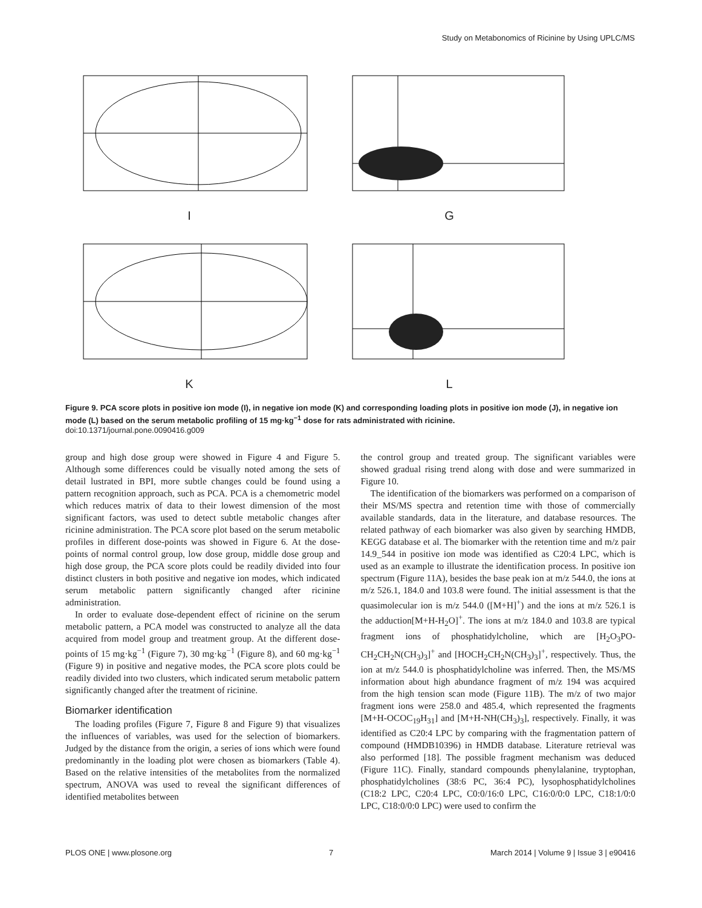Study on Metabonomics of Ricinine by Using UPLC/MS
I G
K L
Figure 9. PCA score plots in positive ion mode (I), in negative ion mode (K) and corresponding loading plots in positive ion mode (J), in negative ion mode (L) based on the serum metabolic profiling of 15 mg·kg<sup>−1</sup> dose for rats administrated with ricinine.
doi:10.1371/journal.pone.0090416.g009
group and high dose group were showed in Figure 4 and Figure 5. Although some differences could be visually noted among the sets of detail lustrated in BPI, more subtle changes could be found using a pattern recognition approach, such as PCA. PCA is a chemometric model which reduces matrix of data to their lowest dimension of the most significant factors, was used to detect subtle metabolic changes after ricinine administration. The PCA score plot based on the serum metabolic profiles in different dose-points was showed in Figure 6. At the dose-points of normal control group, low dose group, middle dose group and high dose group, the PCA score plots could be readily divided into four distinct clusters in both positive and negative ion modes, which indicated serum metabolic pattern significantly changed after ricinine administration.
In order to evaluate dose-dependent effect of ricinine on the serum metabolic pattern, a PCA model was constructed to analyze all the data acquired from model group and treatment group. At the different dose-points of 15 mg·kg<sup>−1</sup> (Figure 7), 30 mg·kg<sup>−1</sup> (Figure 8), and 60 mg·kg<sup>−1</sup> (Figure 9) in positive and negative modes, the PCA score plots could be readily divided into two clusters, which indicated serum metabolic pattern significantly changed after the treatment of ricinine.
Biomarker identification
The loading profiles (Figure 7, Figure 8 and Figure 9) that visualizes the influences of variables, was used for the selection of biomarkers. Judged by the distance from the origin, a series of ions which were found predominantly in the loading plot were chosen as biomarkers (Table 4). Based on the relative intensities of the metabolites from the normalized spectrum, ANOVA was used to reveal the significant differences of identified metabolites between
the control group and treated group. The significant variables were showed gradual rising trend along with dose and were summarized in Figure 10.
The identification of the biomarkers was performed on a comparison of their MS/MS spectra and retention time with those of commercially available standards, data in the literature, and database resources. The related pathway of each biomarker was also given by searching HMDB, KEGG database et al. The biomarker with the retention time and m/z pair 14.9_544 in positive ion mode was identified as C20:4 LPC, which is used as an example to illustrate the identification process. In positive ion spectrum (Figure 11A), besides the base peak ion at m/z 544.0, the ions at m/z 526.1, 184.0 and 103.8 were found. The initial assessment is that the quasimolecular ion is m/z 544.0 ([M+H]<sup>+</sup>) and the ions at m/z 526.1 is the adduction[M+H-H<sub>2</sub>O]<sup>+</sup>. The ions at m/z 184.0 and 103.8 are typical fragment ions of phosphatidylcholine, which are [H<sub>2</sub>O<sub>3</sub>PO-CH<sub>2</sub>CH<sub>2</sub>N(CH<sub>3</sub>)<sub>3</sub>]<sup>+</sup> and [HOCH<sub>2</sub>CH<sub>2</sub>N(CH<sub>3</sub>)<sub>3</sub>]<sup>+</sup>, respectively. Thus, the ion at m/z 544.0 is phosphatidylcholine was inferred. Then, the MS/MS information about high abundance fragment of m/z 194 was acquired from the high tension scan mode (Figure 11B). The m/z of two major fragment ions were 258.0 and 485.4, which represented the fragments [M+H-OCOC<sub>19</sub>H<sub>31</sub>] and [M+H-NH(CH<sub>3</sub>)<sub>3</sub>], respectively. Finally, it was identified as C20:4 LPC by comparing with the fragmentation pattern of compound (HMDB10396) in HMDB database. Literature retrieval was also performed [18]. The possible fragment mechanism was deduced (Figure 11C). Finally, standard compounds phenylalanine, tryptophan, phosphatidylcholines (38:6 PC, 36:4 PC), lysophosphatidylcholines (C18:2 LPC, C20:4 LPC, C0:0/16:0 LPC, C16:0/0:0 LPC, C18:1/0:0 LPC, C18:0/0:0 LPC) were used to confirm the
PLOS ONE | www.plosone.org 7 March 2014 | Volume 9 | Issue 3 | e90416